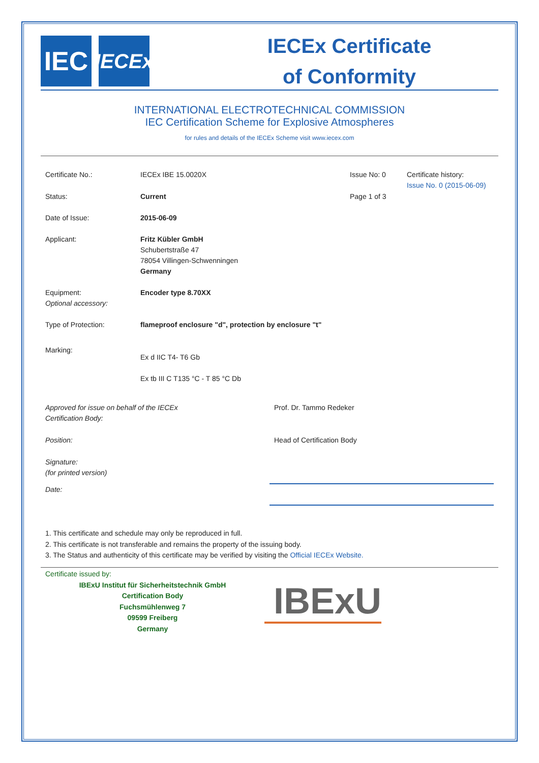IEC
IECEx
IECEx Certificate
of Conformity
INTERNATIONAL ELECTROTECHNICAL COMMISSION
IEC Certification Scheme for Explosive Atmospheres
for rules and details of the IECEx Scheme visit www.iecex.com
Certificate No.: IECEx IBE 15.0020X Issue No: 0 Certificate history:
Issue No. 0 (2015-06-09)
Status: Current Page 1 of 3
Date of Issue: 2015-06-09
Applicant: Fritz Kübler GmbH
Schubertstraße 47
78054 Villingen-Schwenningen
Germany
Equipment:
Optional accessory:
Encoder type 8.70XX
Type of Protection: flameproof enclosure "d", protection by enclosure "t"
Marking:
Ex d IIC T4- T6 Gb
Ex tb III C T135 °C - T 85 °C Db
Approved for issue on behalf of the IECEx
Certification Body:
Prof. Dr. Tammo Redeker
Position: Head of Certification Body
Signature:
(for printed version)
Date:
1. This certificate and schedule may only be reproduced in full.
2. This certificate is not transferable and remains the property of the issuing body.
3. The Status and authenticity of this certificate may be verified by visiting the Official IECEx Website.
Certificate issued by:
IBExU Institut für Sicherheitstechnik GmbH
Certification Body
Fuchsmühlenweg 7
09599 Freiberg
Germany
IBExU